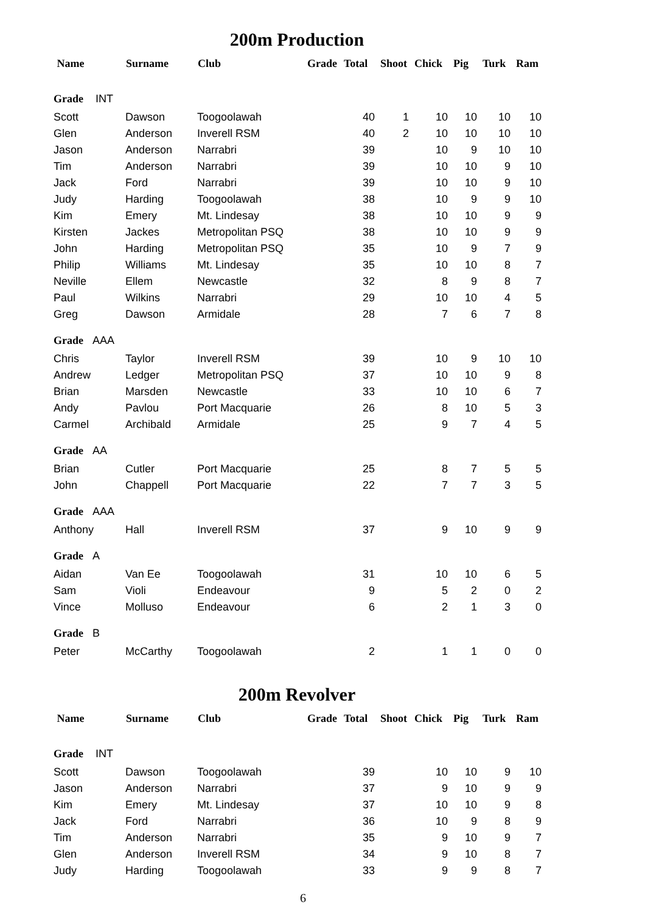200m Production
| Name | Surname | Club | Grade | Total | Shoot | Chick | Pig | Turk | Ram |
| --- | --- | --- | --- | --- | --- | --- | --- | --- | --- |
| Grade INT | | | | | | | | | |
| Scott | Dawson | Toogoolawah | | 40 | 1 | 10 | 10 | 10 | 10 |
| Glen | Anderson | Inverell RSM | | 40 | 2 | 10 | 10 | 10 | 10 |
| Jason | Anderson | Narrabri | | 39 | | 10 | 9 | 10 | 10 |
| Tim | Anderson | Narrabri | | 39 | | 10 | 10 | 9 | 10 |
| Jack | Ford | Narrabri | | 39 | | 10 | 10 | 9 | 10 |
| Judy | Harding | Toogoolawah | | 38 | | 10 | 9 | 9 | 10 |
| Kim | Emery | Mt. Lindesay | | 38 | | 10 | 10 | 9 | 9 |
| Kirsten | Jackes | Metropolitan PSQ | | 38 | | 10 | 10 | 9 | 9 |
| John | Harding | Metropolitan PSQ | | 35 | | 10 | 9 | 7 | 9 |
| Philip | Williams | Mt. Lindesay | | 35 | | 10 | 10 | 8 | 7 |
| Neville | Ellem | Newcastle | | 32 | | 8 | 9 | 8 | 7 |
| Paul | Wilkins | Narrabri | | 29 | | 10 | 10 | 4 | 5 |
| Greg | Dawson | Armidale | | 28 | | 7 | 6 | 7 | 8 |
| Grade AAA | | | | | | | | | |
| Chris | Taylor | Inverell RSM | | 39 | | 10 | 9 | 10 | 10 |
| Andrew | Ledger | Metropolitan PSQ | | 37 | | 10 | 10 | 9 | 8 |
| Brian | Marsden | Newcastle | | 33 | | 10 | 10 | 6 | 7 |
| Andy | Pavlou | Port Macquarie | | 26 | | 8 | 10 | 5 | 3 |
| Carmel | Archibald | Armidale | | 25 | | 9 | 7 | 4 | 5 |
| Grade AA | | | | | | | | | |
| Brian | Cutler | Port Macquarie | | 25 | | 8 | 7 | 5 | 5 |
| John | Chappell | Port Macquarie | | 22 | | 7 | 7 | 3 | 5 |
| Grade AAA | | | | | | | | | |
| Anthony | Hall | Inverell RSM | | 37 | | 9 | 10 | 9 | 9 |
| Grade A | | | | | | | | | |
| Aidan | Van Ee | Toogoolawah | | 31 | | 10 | 10 | 6 | 5 |
| Sam | Violi | Endeavour | | 9 | | 5 | 2 | 0 | 2 |
| Vince | Molluso | Endeavour | | 6 | | 2 | 1 | 3 | 0 |
| Grade B | | | | | | | | | |
| Peter | McCarthy | Toogoolawah | | 2 | | 1 | 1 | 0 | 0 |
200m Revolver
| Name | Surname | Club | Grade | Total | Shoot | Chick | Pig | Turk | Ram |
| --- | --- | --- | --- | --- | --- | --- | --- | --- | --- |
| Grade INT | | | | | | | | | |
| Scott | Dawson | Toogoolawah | | 39 | | 10 | 10 | 9 | 10 |
| Jason | Anderson | Narrabri | | 37 | | 9 | 10 | 9 | 9 |
| Kim | Emery | Mt. Lindesay | | 37 | | 10 | 10 | 9 | 8 |
| Jack | Ford | Narrabri | | 36 | | 10 | 9 | 8 | 9 |
| Tim | Anderson | Narrabri | | 35 | | 9 | 10 | 9 | 7 |
| Glen | Anderson | Inverell RSM | | 34 | | 9 | 10 | 8 | 7 |
| Judy | Harding | Toogoolawah | | 33 | | 9 | 9 | 8 | 7 |
6